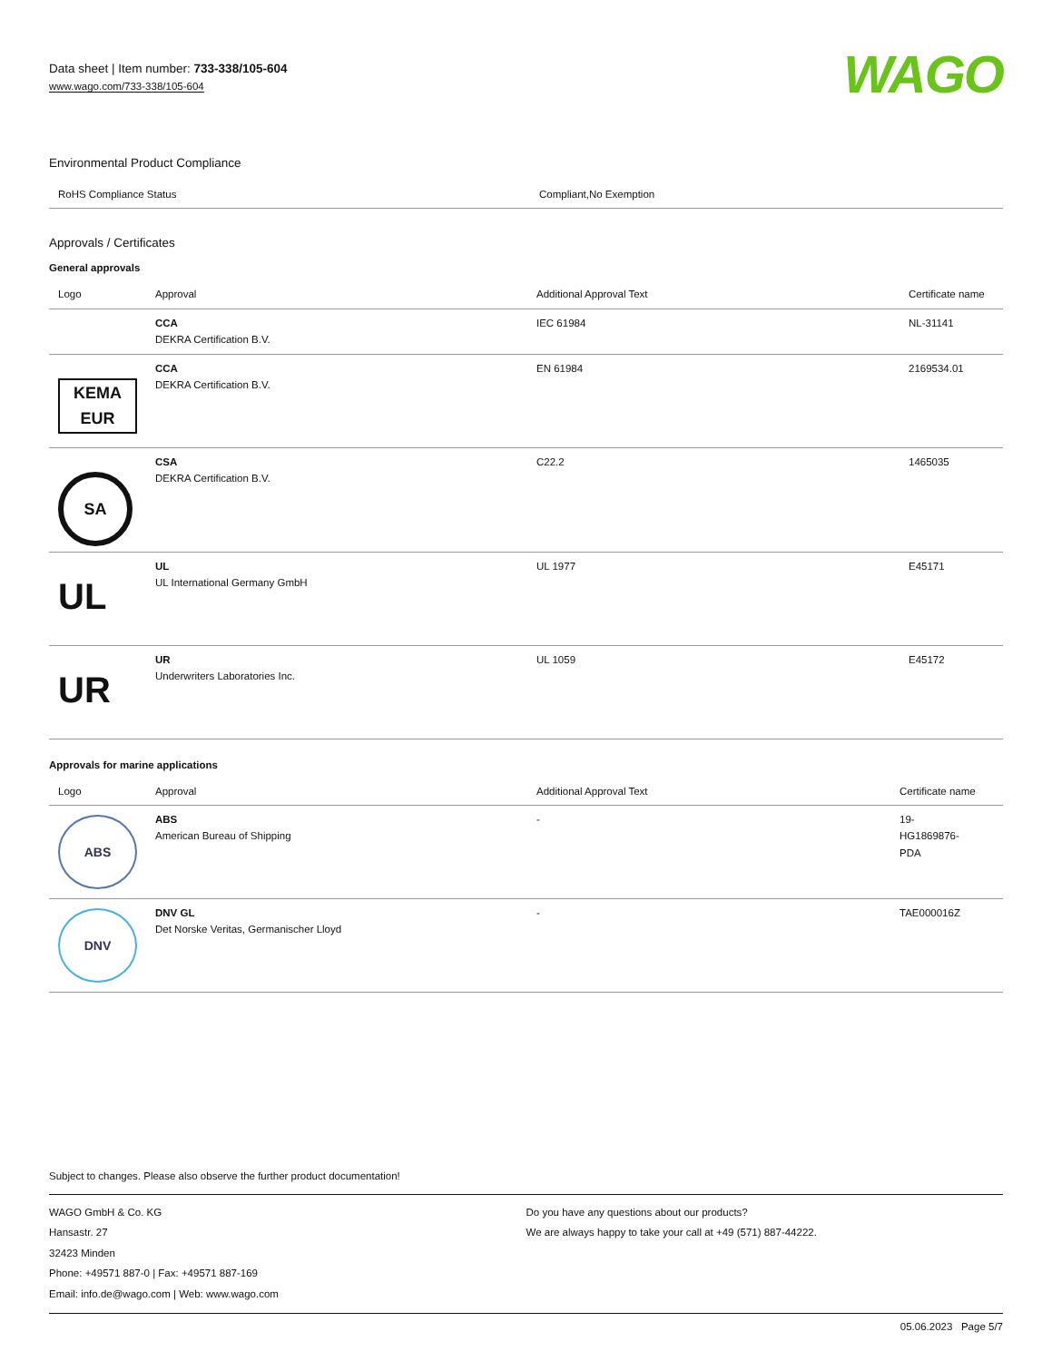Data sheet | Item number: 733-338/105-604
www.wago.com/733-338/105-604
WAGO
Environmental Product Compliance
| RoHS Compliance Status | Compliant,No Exemption |
Approvals / Certificates
General approvals
| Logo | Approval | Additional Approval Text | Certificate name |
| --- | --- | --- | --- |
| | CCA DEKRA Certification B.V. | IEC 61984 | NL-31141 |
| KEMA EUR | CCA DEKRA Certification B.V. | EN 61984 | 2169534.01 |
| SA | CSA DEKRA Certification B.V. | C22.2 | 1465035 |
| UL | UL UL International Germany GmbH | UL 1977 | E45171 |
| UR | UR Underwriters Laboratories Inc. | UL 1059 | E45172 |
Approvals for marine applications
| Logo | Approval | Additional Approval Text | Certificate name |
| --- | --- | --- | --- |
| ABS | ABS American Bureau of Shipping | - | 19- HG1869876- PDA |
| DNV | DNV GL Det Norske Veritas, Germanischer Lloyd | - | TAE000016Z |
Subject to changes. Please also observe the further product documentation!
WAGO GmbH & Co. KG
Hansastr. 27
32423 Minden
Phone: +49571 887-0 | Fax: +49571 887-169
Email: info.de@wago.com | Web: www.wago.com
Do you have any questions about our products?
We are always happy to take your call at +49 (571) 887-44222.
05.06.2023 Page 5/7